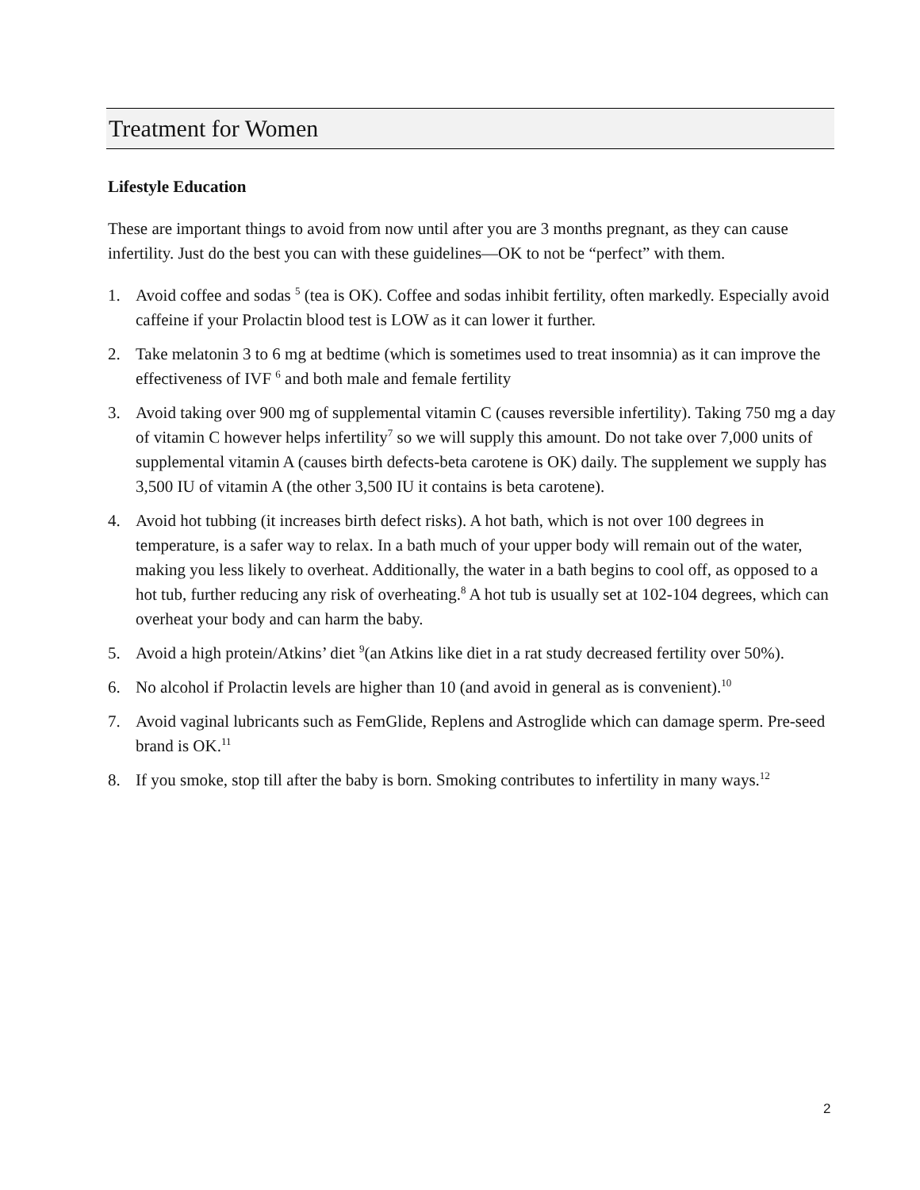Treatment for Women
Lifestyle Education
These are important things to avoid from now until after you are 3 months pregnant, as they can cause infertility. Just do the best you can with these guidelines—OK to not be “perfect” with them.
1. Avoid coffee and sodas <sup>5</sup> (tea is OK). Coffee and sodas inhibit fertility, often markedly. Especially avoid caffeine if your Prolactin blood test is LOW as it can lower it further.
2. Take melatonin 3 to 6 mg at bedtime (which is sometimes used to treat insomnia) as it can improve the effectiveness of IVF <sup>6</sup> and both male and female fertility
3. Avoid taking over 900 mg of supplemental vitamin C (causes reversible infertility). Taking 750 mg a day of vitamin C however helps infertility<sup>7</sup> so we will supply this amount. Do not take over 7,000 units of supplemental vitamin A (causes birth defects-beta carotene is OK) daily. The supplement we supply has 3,500 IU of vitamin A (the other 3,500 IU it contains is beta carotene).
4. Avoid hot tubbing (it increases birth defect risks). A hot bath, which is not over 100 degrees in temperature, is a safer way to relax. In a bath much of your upper body will remain out of the water, making you less likely to overheat. Additionally, the water in a bath begins to cool off, as opposed to a hot tub, further reducing any risk of overheating.<sup>8</sup> A hot tub is usually set at 102-104 degrees, which can overheat your body and can harm the baby.
5. Avoid a high protein/Atkins’ diet <sup>9</sup>(an Atkins like diet in a rat study decreased fertility over 50%).
6. No alcohol if Prolactin levels are higher than 10 (and avoid in general as is convenient).<sup>10</sup>
7. Avoid vaginal lubricants such as FemGlide, Replens and Astroglide which can damage sperm. Pre-seed brand is OK.<sup>11</sup>
8. If you smoke, stop till after the baby is born. Smoking contributes to infertility in many ways.<sup>12</sup>
2